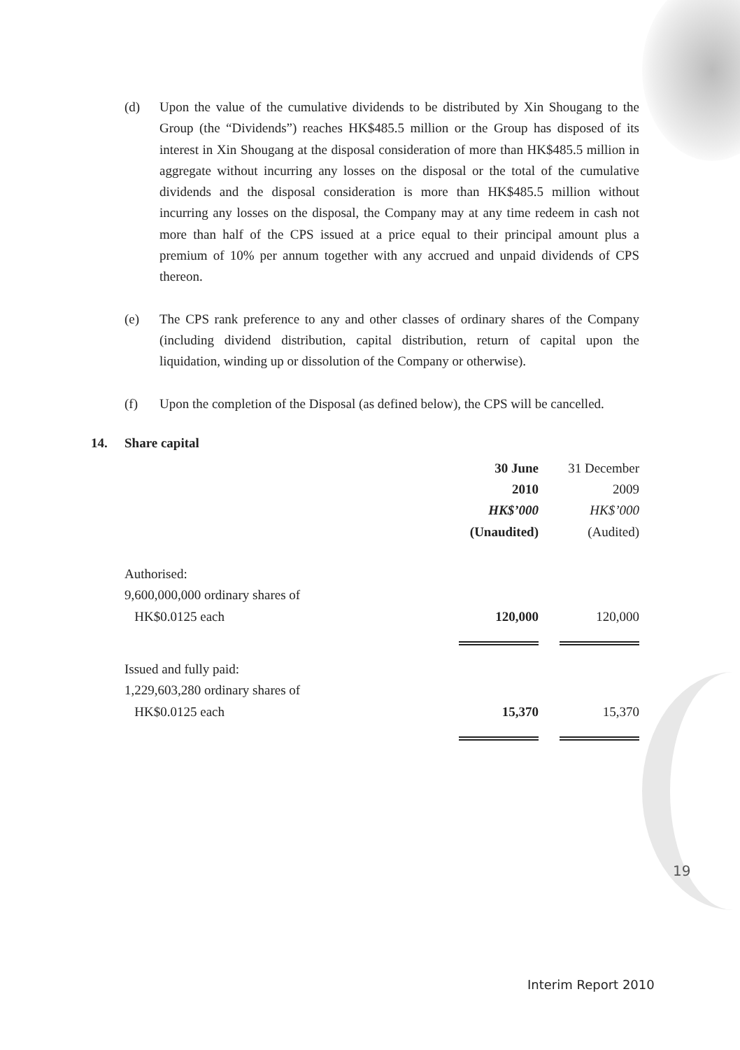(d) Upon the value of the cumulative dividends to be distributed by Xin Shougang to the Group (the “Dividends”) reaches HK$485.5 million or the Group has disposed of its interest in Xin Shougang at the disposal consideration of more than HK$485.5 million in aggregate without incurring any losses on the disposal or the total of the cumulative dividends and the disposal consideration is more than HK$485.5 million without incurring any losses on the disposal, the Company may at any time redeem in cash not more than half of the CPS issued at a price equal to their principal amount plus a premium of 10% per annum together with any accrued and unpaid dividends of CPS thereon.
(e) The CPS rank preference to any and other classes of ordinary shares of the Company (including dividend distribution, capital distribution, return of capital upon the liquidation, winding up or dissolution of the Company or otherwise).
(f) Upon the completion of the Disposal (as defined below), the CPS will be cancelled.
14. Share capital
| | 30 June | | 31 December |
| | 2010 | | 2009 |
| | HK$’000 | | HK$’000 |
| | (Unaudited) | | (Audited) |
| Authorised: | | | |
| 9,600,000,000 ordinary shares of | | | |
| HK$0.0125 each | 120,000 | | 120,000 |
| Issued and fully paid: | | | |
| 1,229,603,280 ordinary shares of | | | |
| HK$0.0125 each | 15,370 | | 15,370 |
19
Interim Report 2010